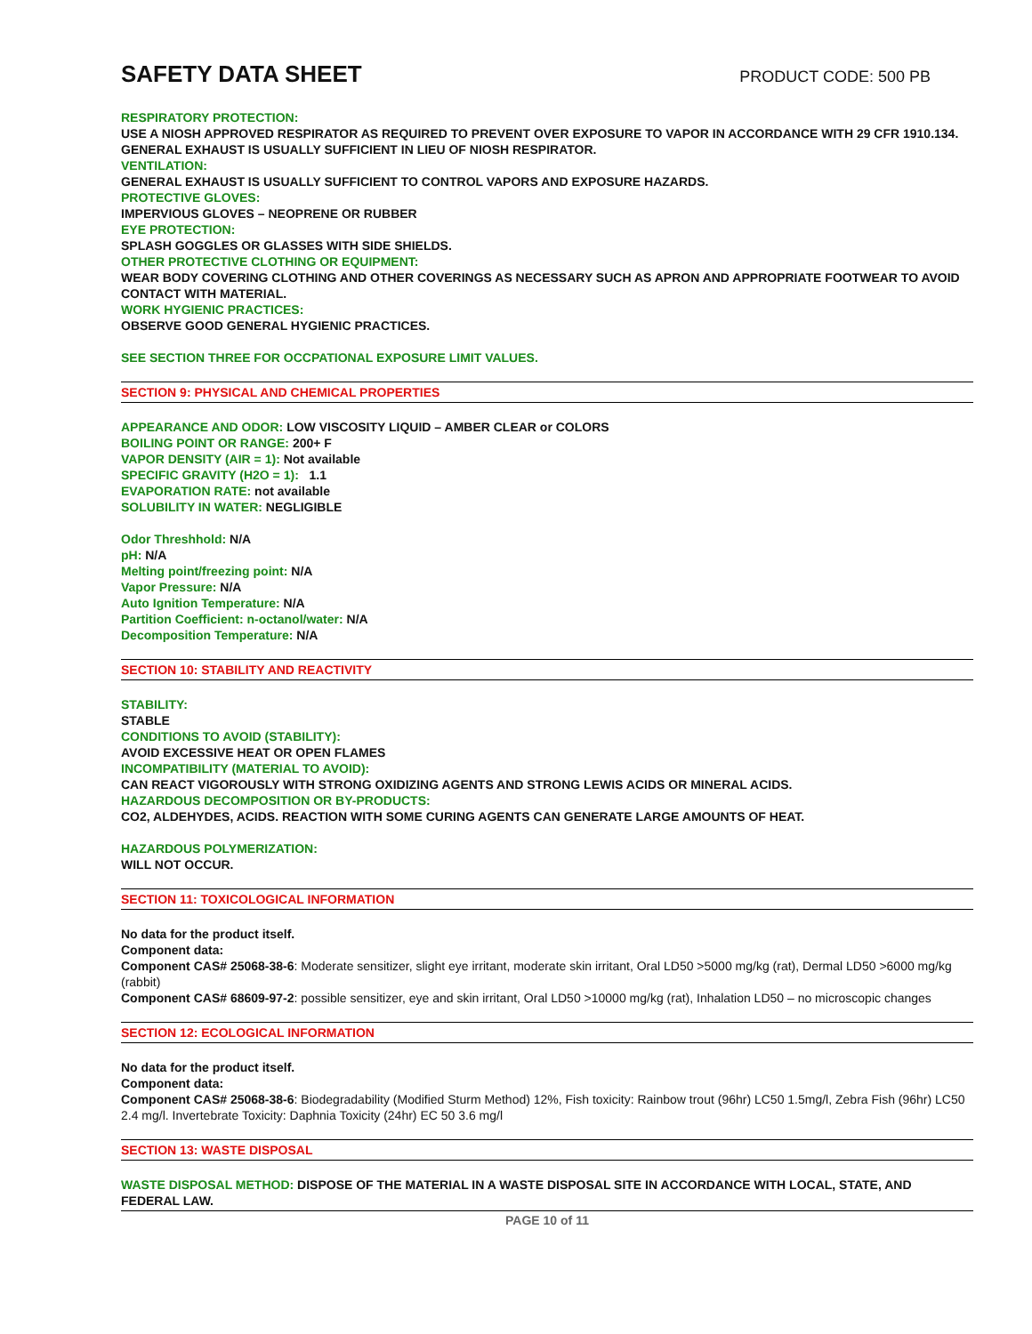SAFETY DATA SHEET
PRODUCT CODE: 500 PB
RESPIRATORY PROTECTION:
USE A NIOSH APPROVED RESPIRATOR AS REQUIRED TO PREVENT OVER EXPOSURE TO VAPOR IN ACCORDANCE WITH 29 CFR 1910.134. GENERAL EXHAUST IS USUALLY SUFFICIENT IN LIEU OF NIOSH RESPIRATOR.
VENTILATION:
GENERAL EXHAUST IS USUALLY SUFFICIENT TO CONTROL VAPORS AND EXPOSURE HAZARDS.
PROTECTIVE GLOVES:
IMPERVIOUS GLOVES – NEOPRENE OR RUBBER
EYE PROTECTION:
SPLASH GOGGLES OR GLASSES WITH SIDE SHIELDS.
OTHER PROTECTIVE CLOTHING OR EQUIPMENT:
WEAR BODY COVERING CLOTHING AND OTHER COVERINGS AS NECESSARY SUCH AS APRON AND APPROPRIATE FOOTWEAR TO AVOID CONTACT WITH MATERIAL.
WORK HYGIENIC PRACTICES:
OBSERVE GOOD GENERAL HYGIENIC PRACTICES.
SEE SECTION THREE FOR OCCPATIONAL EXPOSURE LIMIT VALUES.
SECTION 9: PHYSICAL AND CHEMICAL PROPERTIES
APPEARANCE AND ODOR: LOW VISCOSITY LIQUID – AMBER CLEAR or COLORS
BOILING POINT OR RANGE: 200+ F
VAPOR DENSITY (AIR = 1): Not available
SPECIFIC GRAVITY (H2O = 1): 1.1
EVAPORATION RATE: not available
SOLUBILITY IN WATER: NEGLIGIBLE
Odor Threshhold: N/A
pH: N/A
Melting point/freezing point: N/A
Vapor Pressure: N/A
Auto Ignition Temperature: N/A
Partition Coefficient: n-octanol/water: N/A
Decomposition Temperature: N/A
SECTION 10: STABILITY AND REACTIVITY
STABILITY:
STABLE
CONDITIONS TO AVOID (STABILITY):
AVOID EXCESSIVE HEAT OR OPEN FLAMES
INCOMPATIBILITY (MATERIAL TO AVOID):
CAN REACT VIGOROUSLY WITH STRONG OXIDIZING AGENTS AND STRONG LEWIS ACIDS OR MINERAL ACIDS.
HAZARDOUS DECOMPOSITION OR BY-PRODUCTS:
CO2, ALDEHYDES, ACIDS. REACTION WITH SOME CURING AGENTS CAN GENERATE LARGE AMOUNTS OF HEAT.
HAZARDOUS POLYMERIZATION:
WILL NOT OCCUR.
SECTION 11: TOXICOLOGICAL INFORMATION
No data for the product itself.
Component data:
Component CAS# 25068-38-6: Moderate sensitizer, slight eye irritant, moderate skin irritant, Oral LD50 >5000 mg/kg (rat), Dermal LD50 >6000 mg/kg (rabbit)
Component CAS# 68609-97-2: possible sensitizer, eye and skin irritant, Oral LD50 >10000 mg/kg (rat), Inhalation LD50 – no microscopic changes
SECTION 12: ECOLOGICAL INFORMATION
No data for the product itself.
Component data:
Component CAS# 25068-38-6: Biodegradability (Modified Sturm Method) 12%, Fish toxicity: Rainbow trout (96hr) LC50 1.5mg/l, Zebra Fish (96hr) LC50 2.4 mg/l. Invertebrate Toxicity: Daphnia Toxicity (24hr) EC 50 3.6 mg/l
SECTION 13: WASTE DISPOSAL
WASTE DISPOSAL METHOD: DISPOSE OF THE MATERIAL IN A WASTE DISPOSAL SITE IN ACCORDANCE WITH LOCAL, STATE, AND FEDERAL LAW.
PAGE 10 of 11